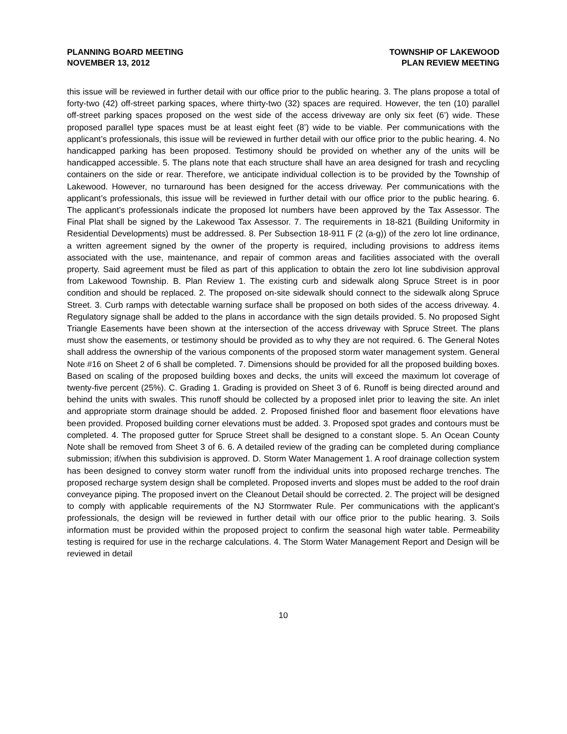PLANNING BOARD MEETING
NOVEMBER 13, 2012
TOWNSHIP OF LAKEWOOD
PLAN REVIEW MEETING
this issue will be reviewed in further detail with our office prior to the public hearing. 3. The plans propose a total of forty-two (42) off-street parking spaces, where thirty-two (32) spaces are required. However, the ten (10) parallel off-street parking spaces proposed on the west side of the access driveway are only six feet (6’) wide. These proposed parallel type spaces must be at least eight feet (8’) wide to be viable. Per communications with the applicant’s professionals, this issue will be reviewed in further detail with our office prior to the public hearing. 4. No handicapped parking has been proposed. Testimony should be provided on whether any of the units will be handicapped accessible. 5. The plans note that each structure shall have an area designed for trash and recycling containers on the side or rear. Therefore, we anticipate individual collection is to be provided by the Township of Lakewood. However, no turnaround has been designed for the access driveway. Per communications with the applicant’s professionals, this issue will be reviewed in further detail with our office prior to the public hearing. 6. The applicant’s professionals indicate the proposed lot numbers have been approved by the Tax Assessor. The Final Plat shall be signed by the Lakewood Tax Assessor. 7. The requirements in 18-821 (Building Uniformity in Residential Developments) must be addressed. 8. Per Subsection 18-911 F (2 (a-g)) of the zero lot line ordinance, a written agreement signed by the owner of the property is required, including provisions to address items associated with the use, maintenance, and repair of common areas and facilities associated with the overall property. Said agreement must be filed as part of this application to obtain the zero lot line subdivision approval from Lakewood Township. B. Plan Review 1. The existing curb and sidewalk along Spruce Street is in poor condition and should be replaced. 2. The proposed on-site sidewalk should connect to the sidewalk along Spruce Street. 3. Curb ramps with detectable warning surface shall be proposed on both sides of the access driveway. 4. Regulatory signage shall be added to the plans in accordance with the sign details provided. 5. No proposed Sight Triangle Easements have been shown at the intersection of the access driveway with Spruce Street. The plans must show the easements, or testimony should be provided as to why they are not required. 6. The General Notes shall address the ownership of the various components of the proposed storm water management system. General Note #16 on Sheet 2 of 6 shall be completed. 7. Dimensions should be provided for all the proposed building boxes. Based on scaling of the proposed building boxes and decks, the units will exceed the maximum lot coverage of twenty-five percent (25%). C. Grading 1. Grading is provided on Sheet 3 of 6. Runoff is being directed around and behind the units with swales. This runoff should be collected by a proposed inlet prior to leaving the site. An inlet and appropriate storm drainage should be added. 2. Proposed finished floor and basement floor elevations have been provided. Proposed building corner elevations must be added. 3. Proposed spot grades and contours must be completed. 4. The proposed gutter for Spruce Street shall be designed to a constant slope. 5. An Ocean County Note shall be removed from Sheet 3 of 6. 6. A detailed review of the grading can be completed during compliance submission; if/when this subdivision is approved. D. Storm Water Management 1. A roof drainage collection system has been designed to convey storm water runoff from the individual units into proposed recharge trenches. The proposed recharge system design shall be completed. Proposed inverts and slopes must be added to the roof drain conveyance piping. The proposed invert on the Cleanout Detail should be corrected. 2. The project will be designed to comply with applicable requirements of the NJ Stormwater Rule. Per communications with the applicant’s professionals, the design will be reviewed in further detail with our office prior to the public hearing. 3. Soils information must be provided within the proposed project to confirm the seasonal high water table. Permeability testing is required for use in the recharge calculations. 4. The Storm Water Management Report and Design will be reviewed in detail
10